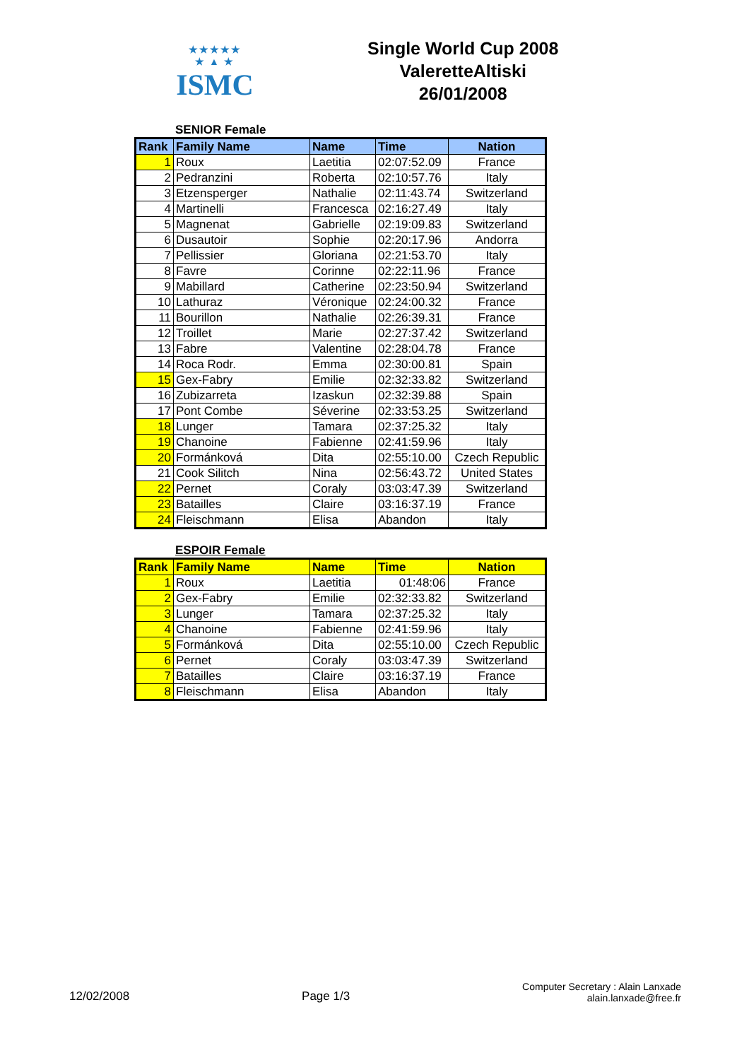★★★★★
★ ▲ ★
ISMC
Single World Cup 2008
ValeretteAltiski
26/01/2008
SENIOR Female
| Rank | Family Name | Name | Time | Nation |
| --- | --- | --- | --- | --- |
| 1 | Roux | Laetitia | 02:07:52.09 | France |
| 2 | Pedranzini | Roberta | 02:10:57.76 | Italy |
| 3 | Etzensperger | Nathalie | 02:11:43.74 | Switzerland |
| 4 | Martinelli | Francesca | 02:16:27.49 | Italy |
| 5 | Magnenat | Gabrielle | 02:19:09.83 | Switzerland |
| 6 | Dusautoir | Sophie | 02:20:17.96 | Andorra |
| 7 | Pellissier | Gloriana | 02:21:53.70 | Italy |
| 8 | Favre | Corinne | 02:22:11.96 | France |
| 9 | Mabillard | Catherine | 02:23:50.94 | Switzerland |
| 10 | Lathuraz | Véronique | 02:24:00.32 | France |
| 11 | Bourillon | Nathalie | 02:26:39.31 | France |
| 12 | Troillet | Marie | 02:27:37.42 | Switzerland |
| 13 | Fabre | Valentine | 02:28:04.78 | France |
| 14 | Roca Rodr. | Emma | 02:30:00.81 | Spain |
| 15 | Gex-Fabry | Emilie | 02:32:33.82 | Switzerland |
| 16 | Zubizarreta | Izaskun | 02:32:39.88 | Spain |
| 17 | Pont Combe | Séverine | 02:33:53.25 | Switzerland |
| 18 | Lunger | Tamara | 02:37:25.32 | Italy |
| 19 | Chanoine | Fabienne | 02:41:59.96 | Italy |
| 20 | Formánková | Dita | 02:55:10.00 | Czech Republic |
| 21 | Cook Silitch | Nina | 02:56:43.72 | United States |
| 22 | Pernet | Coraly | 03:03:47.39 | Switzerland |
| 23 | Batailles | Claire | 03:16:37.19 | France |
| 24 | Fleischmann | Elisa | Abandon | Italy |
ESPOIR Female
| Rank | Family Name | Name | Time | Nation |
| --- | --- | --- | --- | --- |
| 1 | Roux | Laetitia | 01:48:06 | France |
| 2 | Gex-Fabry | Emilie | 02:32:33.82 | Switzerland |
| 3 | Lunger | Tamara | 02:37:25.32 | Italy |
| 4 | Chanoine | Fabienne | 02:41:59.96 | Italy |
| 5 | Formánková | Dita | 02:55:10.00 | Czech Republic |
| 6 | Pernet | Coraly | 03:03:47.39 | Switzerland |
| 7 | Batailles | Claire | 03:16:37.19 | France |
| 8 | Fleischmann | Elisa | Abandon | Italy |
12/02/2008
Page 1/3
Computer Secretary : Alain Lanxade
alain.lanxade@free.fr